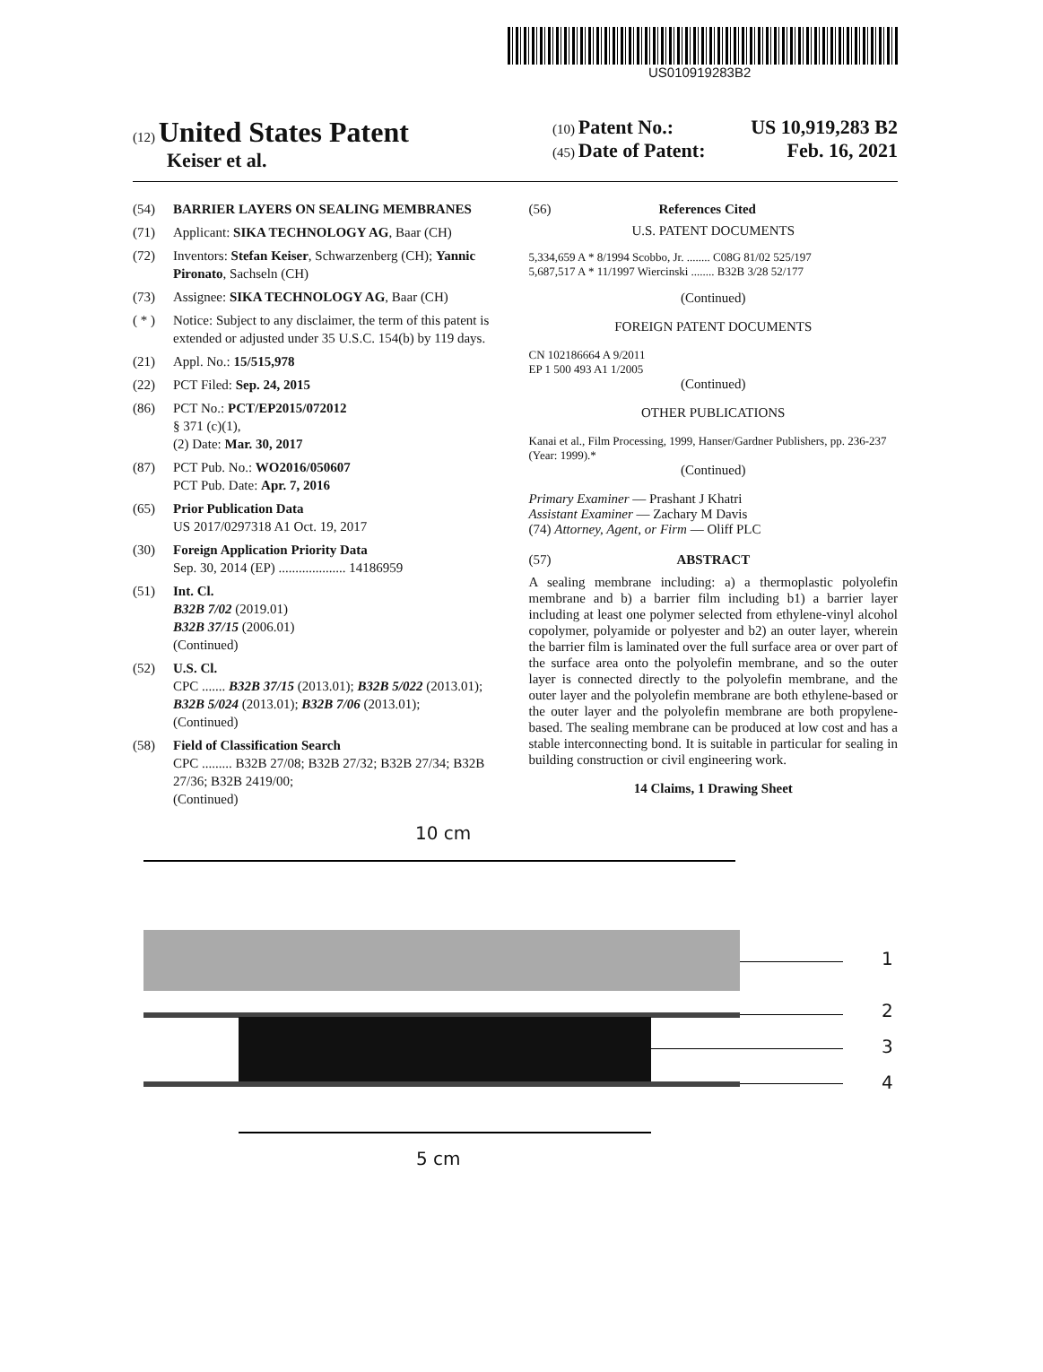US010919283B2
(12) United States Patent
Keiser et al.
(10) Patent No.: US 10,919,283 B2
(45) Date of Patent: Feb. 16, 2021
(54) BARRIER LAYERS ON SEALING MEMBRANES
(71) Applicant: SIKA TECHNOLOGY AG, Baar (CH)
(72) Inventors: Stefan Keiser, Schwarzenberg (CH); Yannic Pironato, Sachseln (CH)
(73) Assignee: SIKA TECHNOLOGY AG, Baar (CH)
( * ) Notice: Subject to any disclaimer, the term of this patent is extended or adjusted under 35 U.S.C. 154(b) by 119 days.
(21) Appl. No.: 15/515,978
(22) PCT Filed: Sep. 24, 2015
(86) PCT No.: PCT/EP2015/072012
§ 371 (c)(1),
(2) Date: Mar. 30, 2017
(87) PCT Pub. No.: WO2016/050607
PCT Pub. Date: Apr. 7, 2016
(65) Prior Publication Data
US 2017/0297318 A1 Oct. 19, 2017
(30) Foreign Application Priority Data
Sep. 30, 2014 (EP) .................... 14186959
(51) Int. Cl.
B32B 7/02 (2019.01)
B32B 37/15 (2006.01)
(Continued)
(52) U.S. Cl.
CPC ....... B32B 37/15 (2013.01); B32B 5/022 (2013.01); B32B 5/024 (2013.01); B32B 7/06 (2013.01);
(Continued)
(58) Field of Classification Search
CPC ......... B32B 27/08; B32B 27/32; B32B 27/34; B32B 27/36; B32B 2419/00;
(Continued)
(56) References Cited
U.S. PATENT DOCUMENTS
5,334,659 A * 8/1994 Scobbo, Jr. ........ C08G 81/02 525/197
5,687,517 A * 11/1997 Wiercinski ........ B32B 3/28 52/177
(Continued)
FOREIGN PATENT DOCUMENTS
CN 102186664 A 9/2011
EP 1 500 493 A1 1/2005
(Continued)
OTHER PUBLICATIONS
Kanai et al., Film Processing, 1999, Hanser/Gardner Publishers, pp. 236-237 (Year: 1999).*
(Continued)
Primary Examiner — Prashant J Khatri
Assistant Examiner — Zachary M Davis
(74) Attorney, Agent, or Firm — Oliff PLC
(57) ABSTRACT
A sealing membrane including: a) a thermoplastic polyolefin membrane and b) a barrier film including b1) a barrier layer including at least one polymer selected from ethylene-vinyl alcohol copolymer, polyamide or polyester and b2) an outer layer, wherein the barrier film is laminated over the full surface area or over part of the surface area onto the polyolefin membrane, and so the outer layer is connected directly to the polyolefin membrane, and the outer layer and the polyolefin membrane are both ethylene-based or the outer layer and the polyolefin membrane are both propylene-based. The sealing membrane can be produced at low cost and has a stable interconnecting bond. It is suitable in particular for sealing in building construction or civil engineering work.
14 Claims, 1 Drawing Sheet
10 cm
1
2
3
4
5 cm